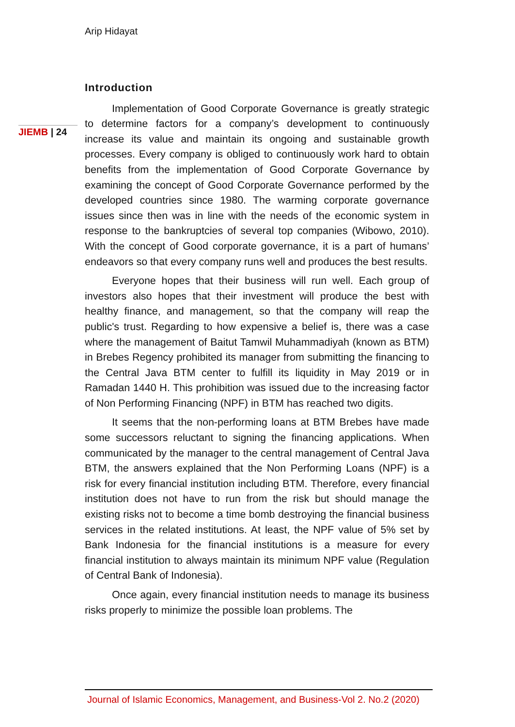Arip Hidayat
JIEMB | 24
Introduction
Implementation of Good Corporate Governance is greatly strategic to determine factors for a company’s development to continuously increase its value and maintain its ongoing and sustainable growth processes. Every company is obliged to continuously work hard to obtain benefits from the implementation of Good Corporate Governance by examining the concept of Good Corporate Governance performed by the developed countries since 1980. The warming corporate governance issues since then was in line with the needs of the economic system in response to the bankruptcies of several top companies (Wibowo, 2010). With the concept of Good corporate governance, it is a part of humans’ endeavors so that every company runs well and produces the best results.
Everyone hopes that their business will run well. Each group of investors also hopes that their investment will produce the best with healthy finance, and management, so that the company will reap the public's trust. Regarding to how expensive a belief is, there was a case where the management of Baitut Tamwil Muhammadiyah (known as BTM) in Brebes Regency prohibited its manager from submitting the financing to the Central Java BTM center to fulfill its liquidity in May 2019 or in Ramadan 1440 H. This prohibition was issued due to the increasing factor of Non Performing Financing (NPF) in BTM has reached two digits.
It seems that the non-performing loans at BTM Brebes have made some successors reluctant to signing the financing applications. When communicated by the manager to the central management of Central Java BTM, the answers explained that the Non Performing Loans (NPF) is a risk for every financial institution including BTM. Therefore, every financial institution does not have to run from the risk but should manage the existing risks not to become a time bomb destroying the financial business services in the related institutions. At least, the NPF value of 5% set by Bank Indonesia for the financial institutions is a measure for every financial institution to always maintain its minimum NPF value (Regulation of Central Bank of Indonesia).
Once again, every financial institution needs to manage its business risks properly to minimize the possible loan problems. The
Journal of Islamic Economics, Management, and Business-Vol 2. No.2 (2020)